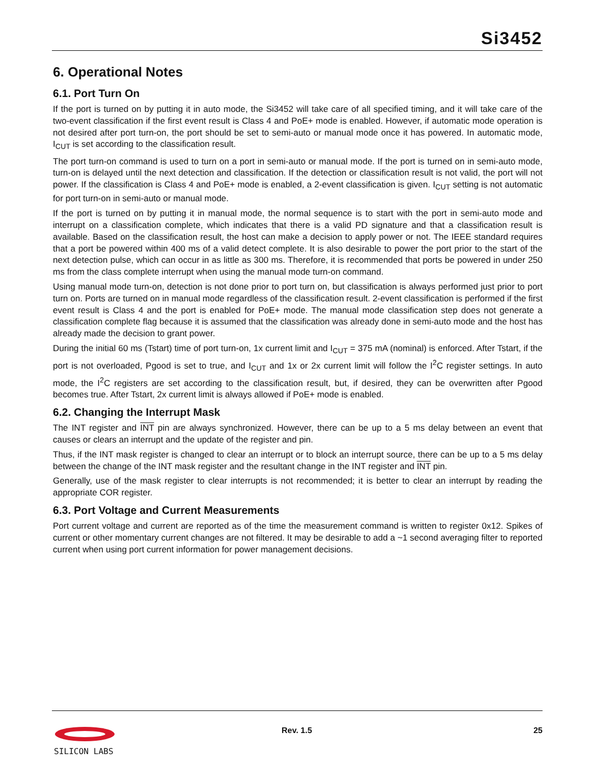Si3452
6. Operational Notes
6.1. Port Turn On
If the port is turned on by putting it in auto mode, the Si3452 will take care of all specified timing, and it will take care of the two-event classification if the first event result is Class 4 and PoE+ mode is enabled. However, if automatic mode operation is not desired after port turn-on, the port should be set to semi-auto or manual mode once it has powered. In automatic mode, I<sub>CUT</sub> is set according to the classification result.
The port turn-on command is used to turn on a port in semi-auto or manual mode. If the port is turned on in semi-auto mode, turn-on is delayed until the next detection and classification. If the detection or classification result is not valid, the port will not power. If the classification is Class 4 and PoE+ mode is enabled, a 2-event classification is given. I<sub>CUT</sub> setting is not automatic for port turn-on in semi-auto or manual mode.
If the port is turned on by putting it in manual mode, the normal sequence is to start with the port in semi-auto mode and interrupt on a classification complete, which indicates that there is a valid PD signature and that a classification result is available. Based on the classification result, the host can make a decision to apply power or not. The IEEE standard requires that a port be powered within 400 ms of a valid detect complete. It is also desirable to power the port prior to the start of the next detection pulse, which can occur in as little as 300 ms. Therefore, it is recommended that ports be powered in under 250 ms from the class complete interrupt when using the manual mode turn-on command.
Using manual mode turn-on, detection is not done prior to port turn on, but classification is always performed just prior to port turn on. Ports are turned on in manual mode regardless of the classification result. 2-event classification is performed if the first event result is Class 4 and the port is enabled for PoE+ mode. The manual mode classification step does not generate a classification complete flag because it is assumed that the classification was already done in semi-auto mode and the host has already made the decision to grant power.
During the initial 60 ms (Tstart) time of port turn-on, 1x current limit and I<sub>CUT</sub> = 375 mA (nominal) is enforced. After Tstart, if the port is not overloaded, Pgood is set to true, and I<sub>CUT</sub> and 1x or 2x current limit will follow the I<sup>2</sup>C register settings. In auto mode, the I<sup>2</sup>C registers are set according to the classification result, but, if desired, they can be overwritten after Pgood becomes true. After Tstart, 2x current limit is always allowed if PoE+ mode is enabled.
6.2. Changing the Interrupt Mask
The INT register and INT pin are always synchronized. However, there can be up to a 5 ms delay between an event that causes or clears an interrupt and the update of the register and pin.
Thus, if the INT mask register is changed to clear an interrupt or to block an interrupt source, there can be up to a 5 ms delay between the change of the INT mask register and the resultant change in the INT register and INT pin.
Generally, use of the mask register to clear interrupts is not recommended; it is better to clear an interrupt by reading the appropriate COR register.
6.3. Port Voltage and Current Measurements
Port current voltage and current are reported as of the time the measurement command is written to register 0x12. Spikes of current or other momentary current changes are not filtered. It may be desirable to add a ~1 second averaging filter to reported current when using port current information for power management decisions.
SILICON LABS
Rev. 1.5 25